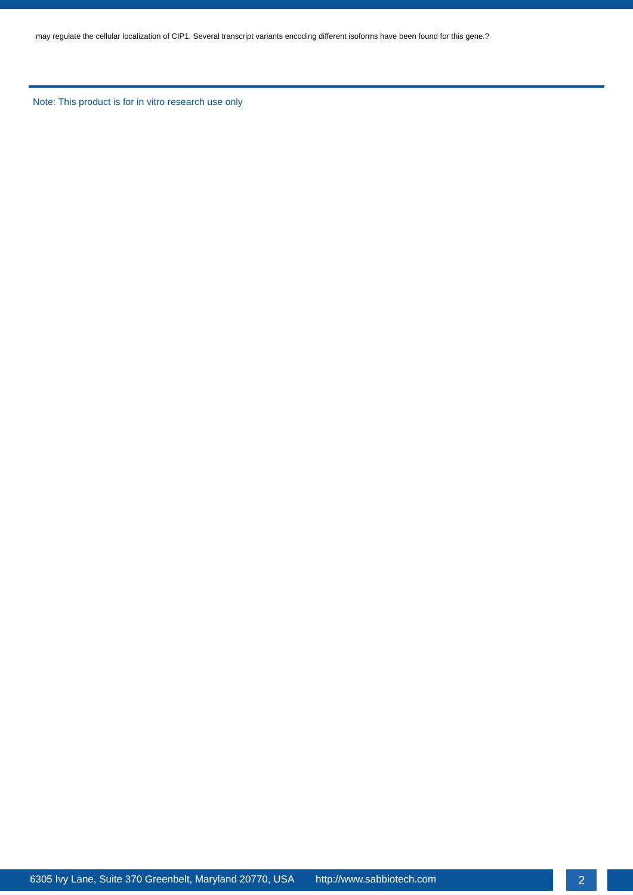may regulate the cellular localization of CIP1. Several transcript variants encoding different isoforms have been found for this gene.?
Note: This product is for in vitro research use only
6305 Ivy Lane, Suite 370 Greenbelt, Maryland 20770, USA http://www.sabbiotech.com 2